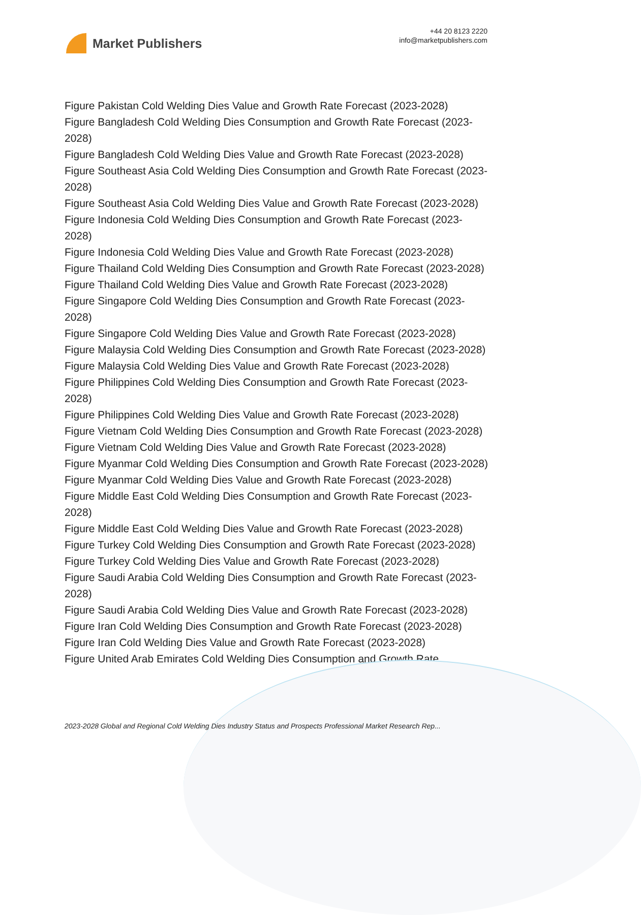Market Publishers
+44 20 8123 2220
info@marketpublishers.com
Figure Pakistan Cold Welding Dies Value and Growth Rate Forecast (2023-2028)
Figure Bangladesh Cold Welding Dies Consumption and Growth Rate Forecast (2023-2028)
Figure Bangladesh Cold Welding Dies Value and Growth Rate Forecast (2023-2028)
Figure Southeast Asia Cold Welding Dies Consumption and Growth Rate Forecast (2023-2028)
Figure Southeast Asia Cold Welding Dies Value and Growth Rate Forecast (2023-2028)
Figure Indonesia Cold Welding Dies Consumption and Growth Rate Forecast (2023-2028)
Figure Indonesia Cold Welding Dies Value and Growth Rate Forecast (2023-2028)
Figure Thailand Cold Welding Dies Consumption and Growth Rate Forecast (2023-2028)
Figure Thailand Cold Welding Dies Value and Growth Rate Forecast (2023-2028)
Figure Singapore Cold Welding Dies Consumption and Growth Rate Forecast (2023-2028)
Figure Singapore Cold Welding Dies Value and Growth Rate Forecast (2023-2028)
Figure Malaysia Cold Welding Dies Consumption and Growth Rate Forecast (2023-2028)
Figure Malaysia Cold Welding Dies Value and Growth Rate Forecast (2023-2028)
Figure Philippines Cold Welding Dies Consumption and Growth Rate Forecast (2023-2028)
Figure Philippines Cold Welding Dies Value and Growth Rate Forecast (2023-2028)
Figure Vietnam Cold Welding Dies Consumption and Growth Rate Forecast (2023-2028)
Figure Vietnam Cold Welding Dies Value and Growth Rate Forecast (2023-2028)
Figure Myanmar Cold Welding Dies Consumption and Growth Rate Forecast (2023-2028)
Figure Myanmar Cold Welding Dies Value and Growth Rate Forecast (2023-2028)
Figure Middle East Cold Welding Dies Consumption and Growth Rate Forecast (2023-2028)
Figure Middle East Cold Welding Dies Value and Growth Rate Forecast (2023-2028)
Figure Turkey Cold Welding Dies Consumption and Growth Rate Forecast (2023-2028)
Figure Turkey Cold Welding Dies Value and Growth Rate Forecast (2023-2028)
Figure Saudi Arabia Cold Welding Dies Consumption and Growth Rate Forecast (2023-2028)
Figure Saudi Arabia Cold Welding Dies Value and Growth Rate Forecast (2023-2028)
Figure Iran Cold Welding Dies Consumption and Growth Rate Forecast (2023-2028)
Figure Iran Cold Welding Dies Value and Growth Rate Forecast (2023-2028)
Figure United Arab Emirates Cold Welding Dies Consumption and Growth Rate
2023-2028 Global and Regional Cold Welding Dies Industry Status and Prospects Professional Market Research Rep...